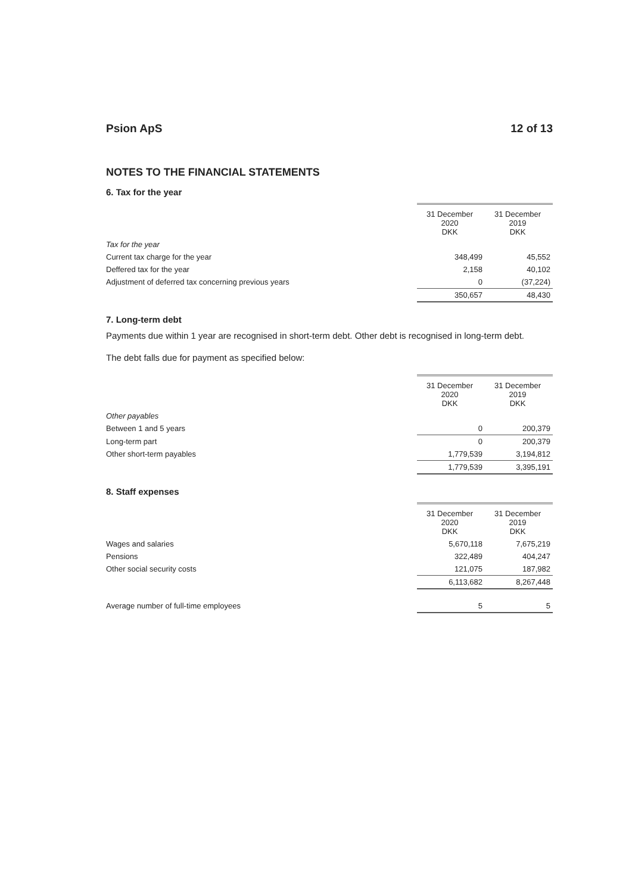Psion ApS 12 of 13
NOTES TO THE FINANCIAL STATEMENTS
6. Tax for the year
| | 31 December 2020 DKK | 31 December 2019 DKK |
| --- | --- | --- |
| Tax for the year | | |
| Current tax charge for the year | 348,499 | 45,552 |
| Deffered tax for the year | 2,158 | 40,102 |
| Adjustment of deferred tax concerning previous years | 0 | (37,224) |
| | 350,657 | 48,430 |
7. Long-term debt
Payments due within 1 year are recognised in short-term debt. Other debt is recognised in long-term debt.
The debt falls due for payment as specified below:
| | 31 December 2020 DKK | 31 December 2019 DKK |
| --- | --- | --- |
| Other payables | | |
| Between 1 and 5 years | 0 | 200,379 |
| Long-term part | 0 | 200,379 |
| Other short-term payables | 1,779,539 | 3,194,812 |
| | 1,779,539 | 3,395,191 |
8. Staff expenses
| | 31 December 2020 DKK | 31 December 2019 DKK |
| --- | --- | --- |
| Wages and salaries | 5,670,118 | 7,675,219 |
| Pensions | 322,489 | 404,247 |
| Other social security costs | 121,075 | 187,982 |
| | 6,113,682 | 8,267,448 |
| Average number of full-time employees | 5 | 5 |